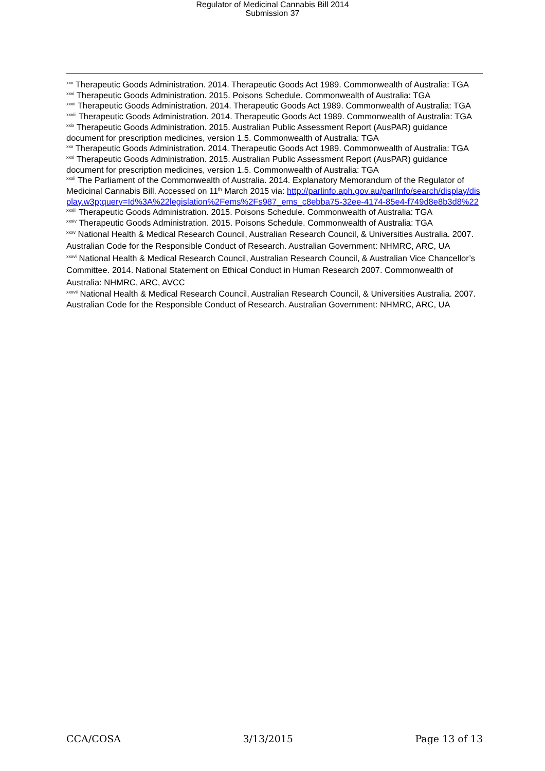Regulator of Medicinal Cannabis Bill 2014
Submission 37
<sup>xxv</sup> Therapeutic Goods Administration. 2014. Therapeutic Goods Act 1989. Commonwealth of Australia: TGA
<sup>xxvi</sup> Therapeutic Goods Administration. 2015. Poisons Schedule. Commonwealth of Australia: TGA
<sup>xxvii</sup> Therapeutic Goods Administration. 2014. Therapeutic Goods Act 1989. Commonwealth of Australia: TGA
<sup>xxviii</sup> Therapeutic Goods Administration. 2014. Therapeutic Goods Act 1989. Commonwealth of Australia: TGA
<sup>xxix</sup> Therapeutic Goods Administration. 2015. Australian Public Assessment Report (AusPAR) guidance document for prescription medicines, version 1.5. Commonwealth of Australia: TGA
<sup>xxx</sup> Therapeutic Goods Administration. 2014. Therapeutic Goods Act 1989. Commonwealth of Australia: TGA
<sup>xxxi</sup> Therapeutic Goods Administration. 2015. Australian Public Assessment Report (AusPAR) guidance document for prescription medicines, version 1.5. Commonwealth of Australia: TGA
<sup>xxxii</sup> The Parliament of the Commonwealth of Australia. 2014. Explanatory Memorandum of the Regulator of Medicinal Cannabis Bill. Accessed on 11<sup>th</sup> March 2015 via: http://parlinfo.aph.gov.au/parlInfo/search/display/display.w3p;query=Id%3A%22legislation%2Fems%2Fs987_ems_c8ebba75-32ee-4174-85e4-f749d8e8b3d8%22
<sup>xxxiii</sup> Therapeutic Goods Administration. 2015. Poisons Schedule. Commonwealth of Australia: TGA
<sup>xxxiv</sup> Therapeutic Goods Administration. 2015. Poisons Schedule. Commonwealth of Australia: TGA
<sup>xxxv</sup> National Health & Medical Research Council, Australian Research Council, & Universities Australia. 2007. Australian Code for the Responsible Conduct of Research. Australian Government: NHMRC, ARC, UA
<sup>xxxvi</sup> National Health & Medical Research Council, Australian Research Council, & Australian Vice Chancellor’s Committee. 2014. National Statement on Ethical Conduct in Human Research 2007. Commonwealth of Australia: NHMRC, ARC, AVCC
<sup>xxxvii</sup> National Health & Medical Research Council, Australian Research Council, & Universities Australia. 2007. Australian Code for the Responsible Conduct of Research. Australian Government: NHMRC, ARC, UA
CCA/COSA 3/13/2015 Page 13 of 13